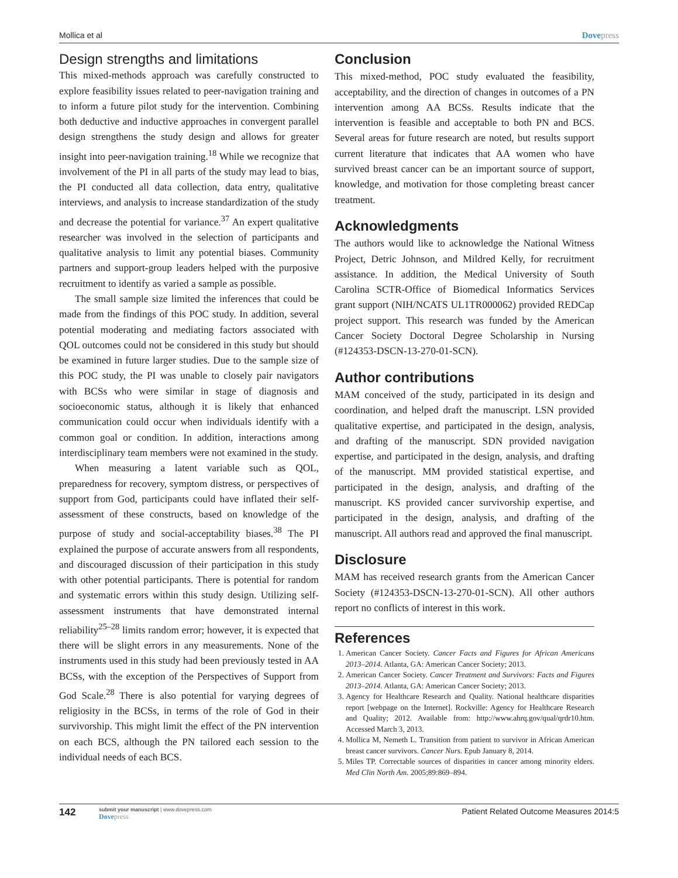Mollica et al Dovepress
Design strengths and limitations
This mixed-methods approach was carefully constructed to explore feasibility issues related to peer-navigation training and to inform a future pilot study for the intervention. Combining both deductive and inductive approaches in convergent parallel design strengthens the study design and allows for greater insight into peer-navigation training.<sup>18</sup> While we recognize that involvement of the PI in all parts of the study may lead to bias, the PI conducted all data collection, data entry, qualitative interviews, and analysis to increase standardization of the study and decrease the potential for variance.<sup>37</sup> An expert qualitative researcher was involved in the selection of participants and qualitative analysis to limit any potential biases. Community partners and support-group leaders helped with the purposive recruitment to identify as varied a sample as possible.
The small sample size limited the inferences that could be made from the findings of this POC study. In addition, several potential moderating and mediating factors associated with QOL outcomes could not be considered in this study but should be examined in future larger studies. Due to the sample size of this POC study, the PI was unable to closely pair navigators with BCSs who were similar in stage of diagnosis and socioeconomic status, although it is likely that enhanced communication could occur when individuals identify with a common goal or condition. In addition, interactions among interdisciplinary team members were not examined in the study.
When measuring a latent variable such as QOL, preparedness for recovery, symptom distress, or perspectives of support from God, participants could have inflated their self-assessment of these constructs, based on knowledge of the purpose of study and social-acceptability biases.<sup>38</sup> The PI explained the purpose of accurate answers from all respondents, and discouraged discussion of their participation in this study with other potential participants. There is potential for random and systematic errors within this study design. Utilizing self-assessment instruments that have demonstrated internal reliability<sup>25–28</sup> limits random error; however, it is expected that there will be slight errors in any measurements. None of the instruments used in this study had been previously tested in AA BCSs, with the exception of the Perspectives of Support from God Scale.<sup>28</sup> There is also potential for varying degrees of religiosity in the BCSs, in terms of the role of God in their survivorship. This might limit the effect of the PN intervention on each BCS, although the PN tailored each session to the individual needs of each BCS.
Conclusion
This mixed-method, POC study evaluated the feasibility, acceptability, and the direction of changes in outcomes of a PN intervention among AA BCSs. Results indicate that the intervention is feasible and acceptable to both PN and BCS. Several areas for future research are noted, but results support current literature that indicates that AA women who have survived breast cancer can be an important source of support, knowledge, and motivation for those completing breast cancer treatment.
Acknowledgments
The authors would like to acknowledge the National Witness Project, Detric Johnson, and Mildred Kelly, for recruitment assistance. In addition, the Medical University of South Carolina SCTR-Office of Biomedical Informatics Services grant support (NIH/NCATS UL1TR000062) provided REDCap project support. This research was funded by the American Cancer Society Doctoral Degree Scholarship in Nursing (#124353-DSCN-13-270-01-SCN).
Author contributions
MAM conceived of the study, participated in its design and coordination, and helped draft the manuscript. LSN provided qualitative expertise, and participated in the design, analysis, and drafting of the manuscript. SDN provided navigation expertise, and participated in the design, analysis, and drafting of the manuscript. MM provided statistical expertise, and participated in the design, analysis, and drafting of the manuscript. KS provided cancer survivorship expertise, and participated in the design, analysis, and drafting of the manuscript. All authors read and approved the final manuscript.
Disclosure
MAM has received research grants from the American Cancer Society (#124353-DSCN-13-270-01-SCN). All other authors report no conflicts of interest in this work.
References
1. American Cancer Society. Cancer Facts and Figures for African Americans 2013–2014. Atlanta, GA: American Cancer Society; 2013.
2. American Cancer Society. Cancer Treatment and Survivors: Facts and Figures 2013–2014. Atlanta, GA: American Cancer Society; 2013.
3. Agency for Healthcare Research and Quality. National healthcare disparities report [webpage on the Internet]. Rockville: Agency for Healthcare Research and Quality; 2012. Available from: http://www.ahrq.gov/qual/qrdr10.htm. Accessed March 3, 2013.
4. Mollica M, Nemeth L. Transition from patient to survivor in African American breast cancer survivors. Cancer Nurs. Epub January 8, 2014.
5. Miles TP. Correctable sources of disparities in cancer among minority elders. Med Clin North Am. 2005;89:869–894.
142
submit your manuscript | www.dovepress.com
Dovepress
Patient Related Outcome Measures 2014:5